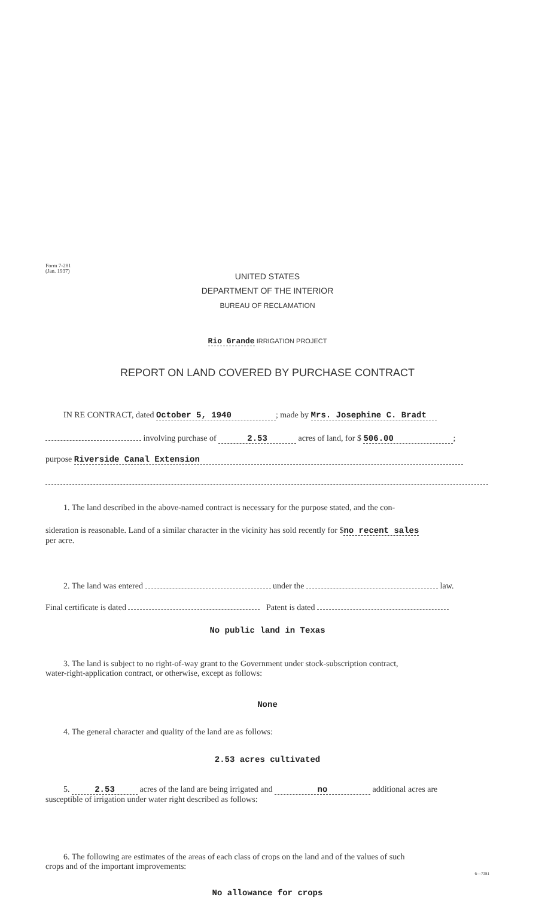Form 7-281
(Jan. 1937)
UNITED STATES
DEPARTMENT OF THE INTERIOR
BUREAU OF RECLAMATION
Rio Grande IRRIGATION PROJECT
REPORT ON LAND COVERED BY PURCHASE CONTRACT
IN RE CONTRACT, dated October 5, 1940; made by Mrs. Josephine C. Bradt
involving purchase of 2.53 acres of land, for $ 506.00;
purpose Riverside Canal Extension
1. The land described in the above-named contract is necessary for the purpose stated, and the con-
sideration is reasonable. Land of a similar character in the vicinity has sold recently for $no recent sales
per acre.
2. The land was entered under the law.
Final certificate is dated Patent is dated
No public land in Texas
3. The land is subject to no right-of-way grant to the Government under stock-subscription contract,
water-right-application contract, or otherwise, except as follows:
None
4. The general character and quality of the land are as follows:
2.53 acres cultivated
5. 2.53 acres of the land are being irrigated and no additional acres are
susceptible of irrigation under water right described as follows:
6. The following are estimates of the areas of each class of crops on the land and of the values of such
crops and of the important improvements:
6—7381
No allowance for crops